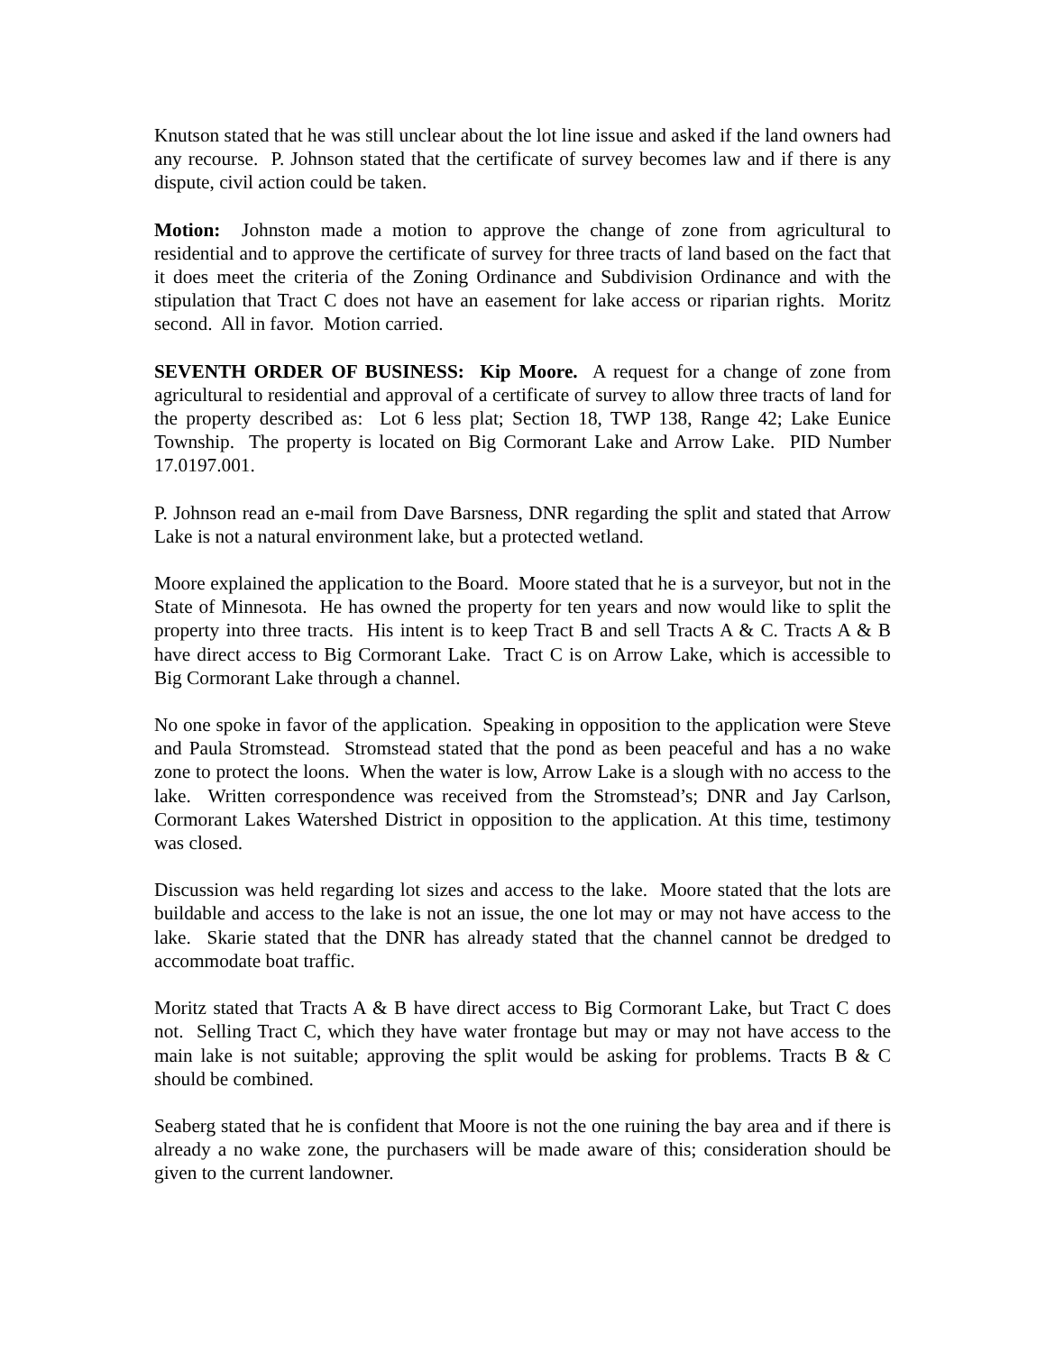Knutson stated that he was still unclear about the lot line issue and asked if the land owners had any recourse. P. Johnson stated that the certificate of survey becomes law and if there is any dispute, civil action could be taken.
Motion: Johnston made a motion to approve the change of zone from agricultural to residential and to approve the certificate of survey for three tracts of land based on the fact that it does meet the criteria of the Zoning Ordinance and Subdivision Ordinance and with the stipulation that Tract C does not have an easement for lake access or riparian rights. Moritz second. All in favor. Motion carried.
SEVENTH ORDER OF BUSINESS: Kip Moore. A request for a change of zone from agricultural to residential and approval of a certificate of survey to allow three tracts of land for the property described as: Lot 6 less plat; Section 18, TWP 138, Range 42; Lake Eunice Township. The property is located on Big Cormorant Lake and Arrow Lake. PID Number 17.0197.001.
P. Johnson read an e-mail from Dave Barsness, DNR regarding the split and stated that Arrow Lake is not a natural environment lake, but a protected wetland.
Moore explained the application to the Board. Moore stated that he is a surveyor, but not in the State of Minnesota. He has owned the property for ten years and now would like to split the property into three tracts. His intent is to keep Tract B and sell Tracts A & C. Tracts A & B have direct access to Big Cormorant Lake. Tract C is on Arrow Lake, which is accessible to Big Cormorant Lake through a channel.
No one spoke in favor of the application. Speaking in opposition to the application were Steve and Paula Stromstead. Stromstead stated that the pond as been peaceful and has a no wake zone to protect the loons. When the water is low, Arrow Lake is a slough with no access to the lake. Written correspondence was received from the Stromstead’s; DNR and Jay Carlson, Cormorant Lakes Watershed District in opposition to the application. At this time, testimony was closed.
Discussion was held regarding lot sizes and access to the lake. Moore stated that the lots are buildable and access to the lake is not an issue, the one lot may or may not have access to the lake. Skarie stated that the DNR has already stated that the channel cannot be dredged to accommodate boat traffic.
Moritz stated that Tracts A & B have direct access to Big Cormorant Lake, but Tract C does not. Selling Tract C, which they have water frontage but may or may not have access to the main lake is not suitable; approving the split would be asking for problems. Tracts B & C should be combined.
Seaberg stated that he is confident that Moore is not the one ruining the bay area and if there is already a no wake zone, the purchasers will be made aware of this; consideration should be given to the current landowner.